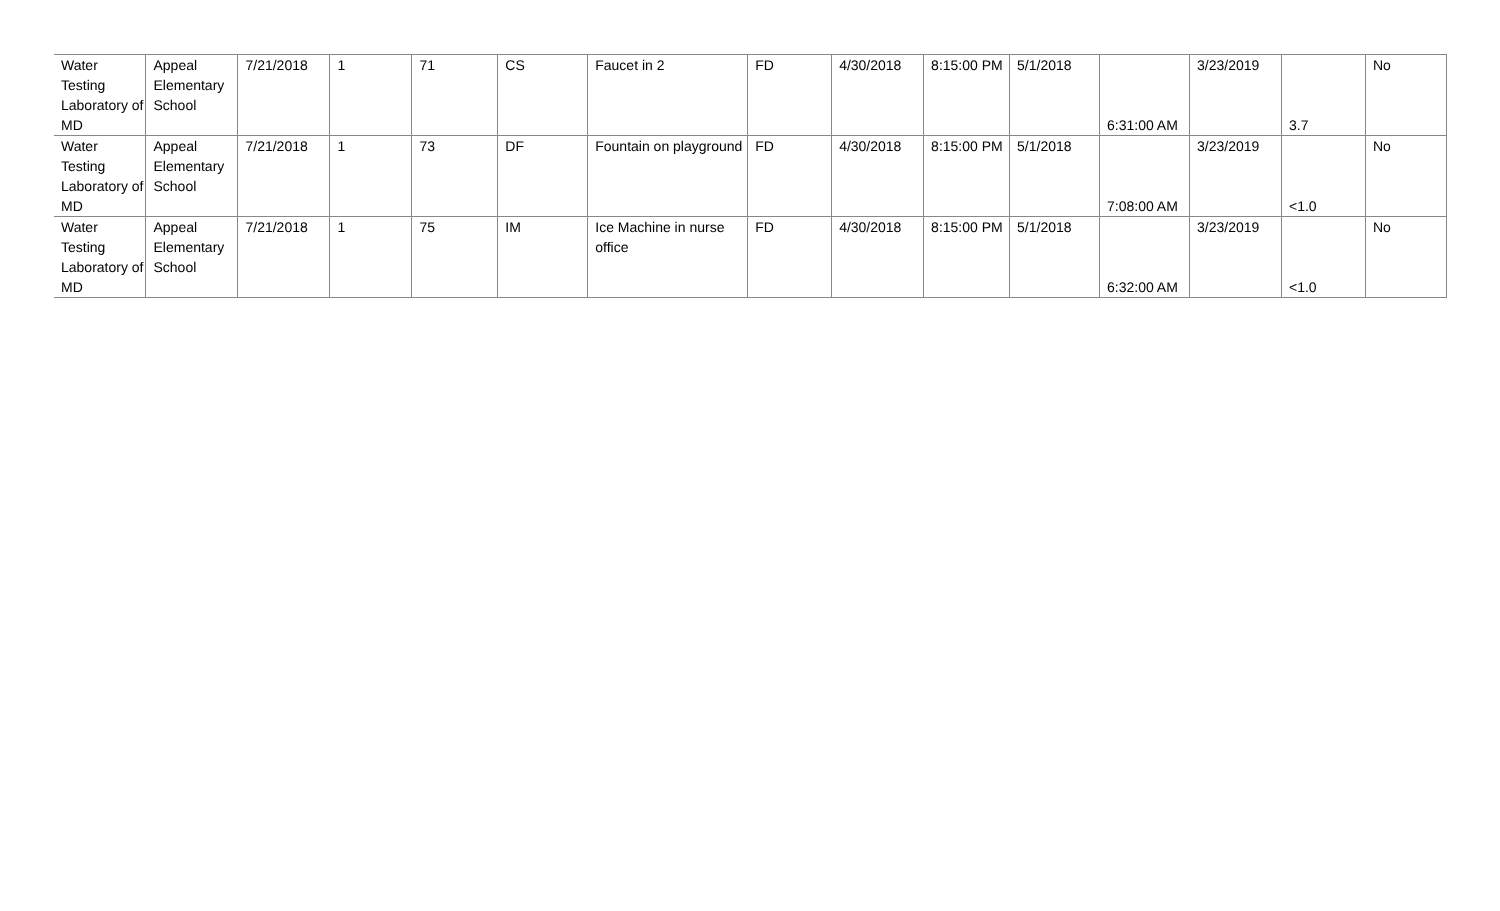| Water Testing Laboratory of MD | Appeal Elementary School | 7/21/2018 | 1 | 71 | CS | Faucet in 2 | FD | 4/30/2018 | 8:15:00 PM | 5/1/2018 | 6:31:00 AM | 3/23/2019 | 3.7 | No |
| Water Testing Laboratory of MD | Appeal Elementary School | 7/21/2018 | 1 | 73 | DF | Fountain on playground | FD | 4/30/2018 | 8:15:00 PM | 5/1/2018 | 7:08:00 AM | 3/23/2019 | <1.0 | No |
| Water Testing Laboratory of MD | Appeal Elementary School | 7/21/2018 | 1 | 75 | IM | Ice Machine in nurse office | FD | 4/30/2018 | 8:15:00 PM | 5/1/2018 | 6:32:00 AM | 3/23/2019 | <1.0 | No |